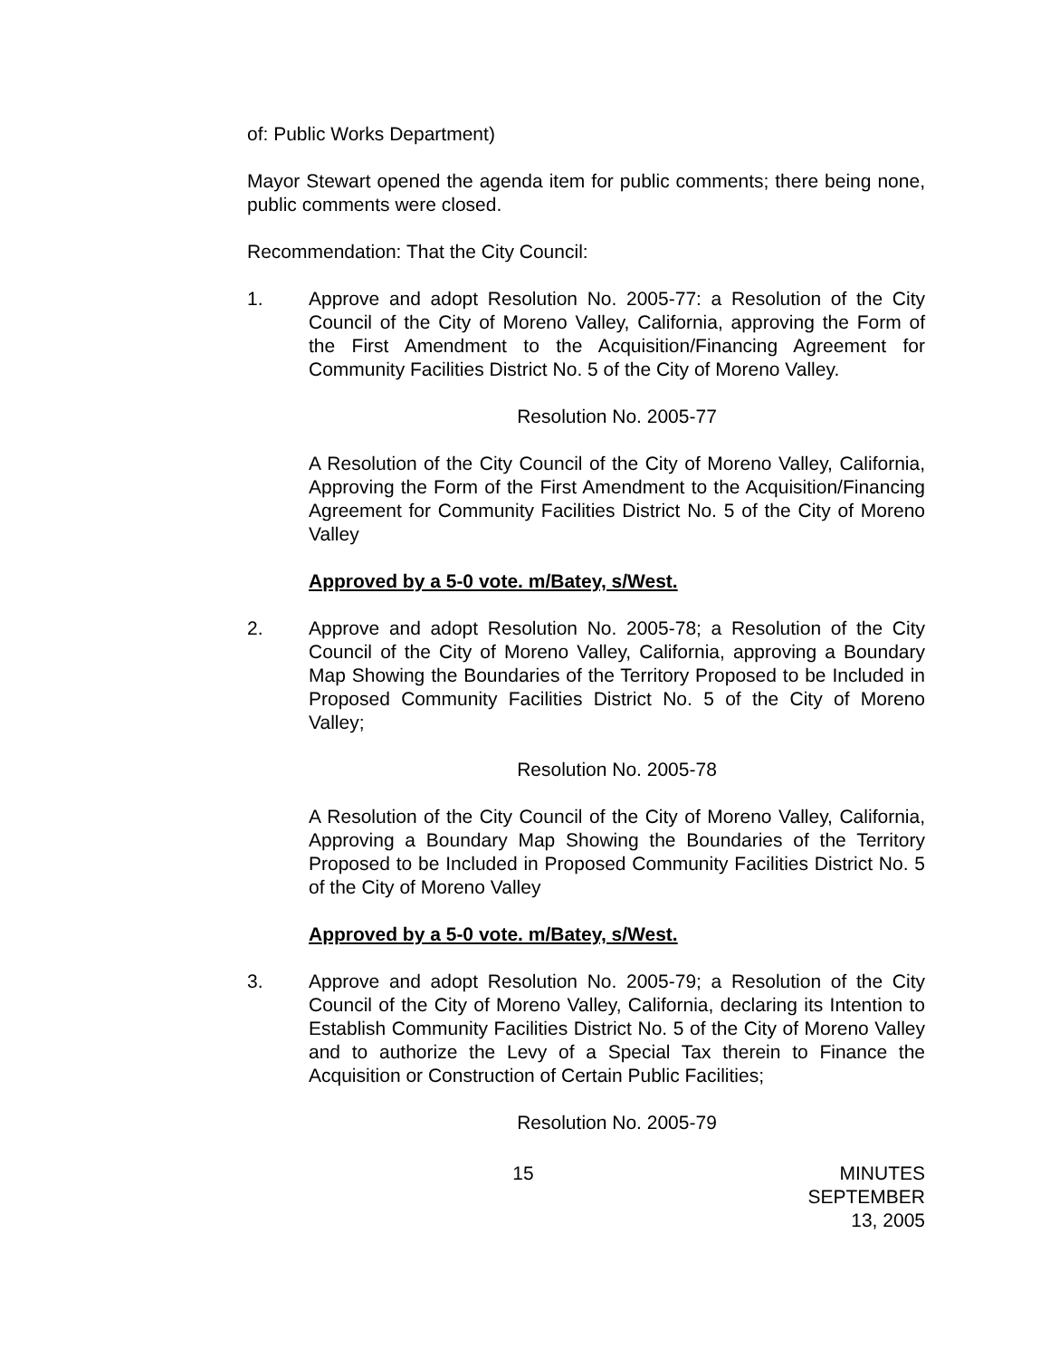of: Public Works Department)
Mayor Stewart opened the agenda item for public comments; there being none, public comments were closed.
Recommendation: That the City Council:
1. Approve and adopt Resolution No. 2005-77: a Resolution of the City Council of the City of Moreno Valley, California, approving the Form of the First Amendment to the Acquisition/Financing Agreement for Community Facilities District No. 5 of the City of Moreno Valley.
Resolution No. 2005-77
A Resolution of the City Council of the City of Moreno Valley, California, Approving the Form of the First Amendment to the Acquisition/Financing Agreement for Community Facilities District No. 5 of the City of Moreno Valley
Approved by a 5-0 vote. m/Batey, s/West.
2. Approve and adopt Resolution No. 2005-78; a Resolution of the City Council of the City of Moreno Valley, California, approving a Boundary Map Showing the Boundaries of the Territory Proposed to be Included in Proposed Community Facilities District No. 5 of the City of Moreno Valley;
Resolution No. 2005-78
A Resolution of the City Council of the City of Moreno Valley, California, Approving a Boundary Map Showing the Boundaries of the Territory Proposed to be Included in Proposed Community Facilities District No. 5 of the City of Moreno Valley
Approved by a 5-0 vote. m/Batey, s/West.
3. Approve and adopt Resolution No. 2005-79; a Resolution of the City Council of the City of Moreno Valley, California, declaring its Intention to Establish Community Facilities District No. 5 of the City of Moreno Valley and to authorize the Levy of a Special Tax therein to Finance the Acquisition or Construction of Certain Public Facilities;
Resolution No. 2005-79
15 MINUTES
SEPTEMBER 13, 2005